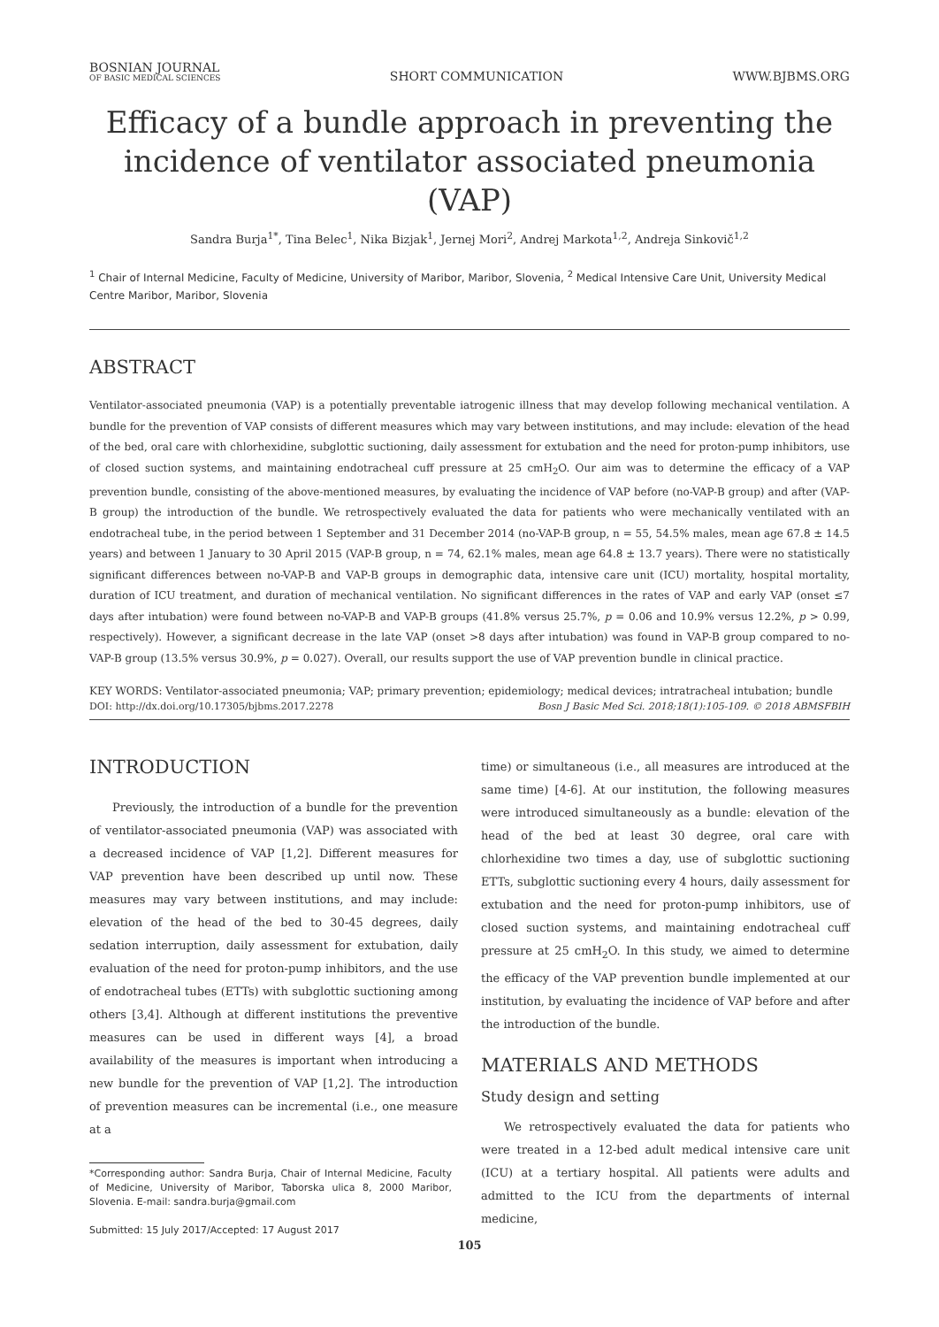BOSNIAN JOURNAL
OF BASIC MEDICAL SCIENCES
SHORT COMMUNICATION
WWW.BJBMS.ORG
Efficacy of a bundle approach in preventing the incidence of ventilator associated pneumonia (VAP)
Sandra Burja<sup>1*</sup>, Tina Belec<sup>1</sup>, Nika Bizjak<sup>1</sup>, Jernej Mori<sup>2</sup>, Andrej Markota<sup>1,2</sup>, Andreja Sinkovič<sup>1,2</sup>
<sup>1</sup> Chair of Internal Medicine, Faculty of Medicine, University of Maribor, Maribor, Slovenia, <sup>2</sup> Medical Intensive Care Unit, University Medical Centre Maribor, Maribor, Slovenia
ABSTRACT
Ventilator-associated pneumonia (VAP) is a potentially preventable iatrogenic illness that may develop following mechanical ventilation. A bundle for the prevention of VAP consists of different measures which may vary between institutions, and may include: elevation of the head of the bed, oral care with chlorhexidine, subglottic suctioning, daily assessment for extubation and the need for proton-pump inhibitors, use of closed suction systems, and maintaining endotracheal cuff pressure at 25 cmH<sub>2</sub>O. Our aim was to determine the efficacy of a VAP prevention bundle, consisting of the above-mentioned measures, by evaluating the incidence of VAP before (no-VAP-B group) and after (VAP-B group) the introduction of the bundle. We retrospectively evaluated the data for patients who were mechanically ventilated with an endotracheal tube, in the period between 1 September and 31 December 2014 (no-VAP-B group, n = 55, 54.5% males, mean age 67.8 ± 14.5 years) and between 1 January to 30 April 2015 (VAP-B group, n = 74, 62.1% males, mean age 64.8 ± 13.7 years). There were no statistically significant differences between no-VAP-B and VAP-B groups in demographic data, intensive care unit (ICU) mortality, hospital mortality, duration of ICU treatment, and duration of mechanical ventilation. No significant differences in the rates of VAP and early VAP (onset ≤7 days after intubation) were found between no-VAP-B and VAP-B groups (41.8% versus 25.7%, p = 0.06 and 10.9% versus 12.2%, p > 0.99, respectively). However, a significant decrease in the late VAP (onset >8 days after intubation) was found in VAP-B group compared to no-VAP-B group (13.5% versus 30.9%, p = 0.027). Overall, our results support the use of VAP prevention bundle in clinical practice.
KEY WORDS: Ventilator-associated pneumonia; VAP; primary prevention; epidemiology; medical devices; intratracheal intubation; bundle
DOI: http://dx.doi.org/10.17305/bjbms.2017.2278 Bosn J Basic Med Sci. 2018;18(1):105-109. © 2018 ABMSFBIH
INTRODUCTION
Previously, the introduction of a bundle for the prevention of ventilator-associated pneumonia (VAP) was associated with a decreased incidence of VAP [1,2]. Different measures for VAP prevention have been described up until now. These measures may vary between institutions, and may include: elevation of the head of the bed to 30-45 degrees, daily sedation interruption, daily assessment for extubation, daily evaluation of the need for proton-pump inhibitors, and the use of endotracheal tubes (ETTs) with subglottic suctioning among others [3,4]. Although at different institutions the preventive measures can be used in different ways [4], a broad availability of the measures is important when introducing a new bundle for the prevention of VAP [1,2]. The introduction of prevention measures can be incremental (i.e., one measure at a
*Corresponding author: Sandra Burja, Chair of Internal Medicine, Faculty of Medicine, University of Maribor, Taborska ulica 8, 2000 Maribor, Slovenia. E-mail: sandra.burja@gmail.com
Submitted: 15 July 2017/Accepted: 17 August 2017
time) or simultaneous (i.e., all measures are introduced at the same time) [4-6]. At our institution, the following measures were introduced simultaneously as a bundle: elevation of the head of the bed at least 30 degree, oral care with chlorhexidine two times a day, use of subglottic suctioning ETTs, subglottic suctioning every 4 hours, daily assessment for extubation and the need for proton-pump inhibitors, use of closed suction systems, and maintaining endotracheal cuff pressure at 25 cmH<sub>2</sub>O. In this study, we aimed to determine the efficacy of the VAP prevention bundle implemented at our institution, by evaluating the incidence of VAP before and after the introduction of the bundle.
MATERIALS AND METHODS
Study design and setting
We retrospectively evaluated the data for patients who were treated in a 12-bed adult medical intensive care unit (ICU) at a tertiary hospital. All patients were adults and admitted to the ICU from the departments of internal medicine,
105